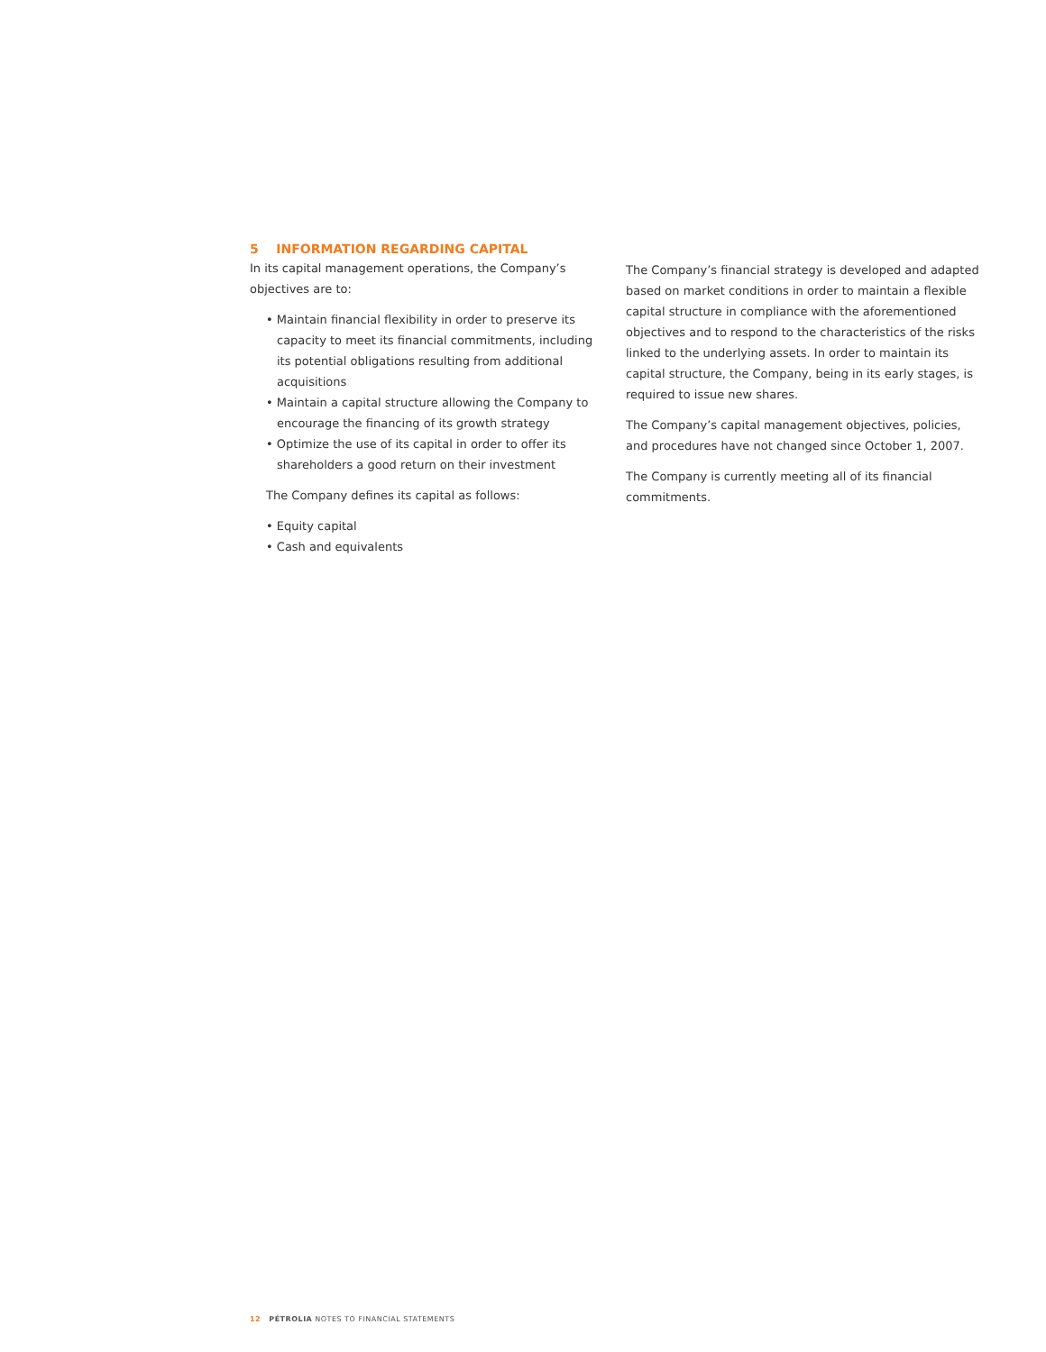5 INFORMATION REGARDING CAPITAL
In its capital management operations, the Company’s objectives are to:
• Maintain financial flexibility in order to preserve its capacity to meet its financial commitments, including its potential obligations resulting from additional acquisitions
• Maintain a capital structure allowing the Company to encourage the financing of its growth strategy
• Optimize the use of its capital in order to offer its shareholders a good return on their investment
The Company defines its capital as follows:
• Equity capital
• Cash and equivalents
The Company’s financial strategy is developed and adapted based on market conditions in order to maintain a flexible capital structure in compliance with the aforementioned objectives and to respond to the characteristics of the risks linked to the underlying assets. In order to maintain its capital structure, the Company, being in its early stages, is required to issue new shares.
The Company’s capital management objectives, policies, and procedures have not changed since October 1, 2007.
The Company is currently meeting all of its financial commitments.
12 PÉTROLIA NOTES TO FINANCIAL STATEMENTS